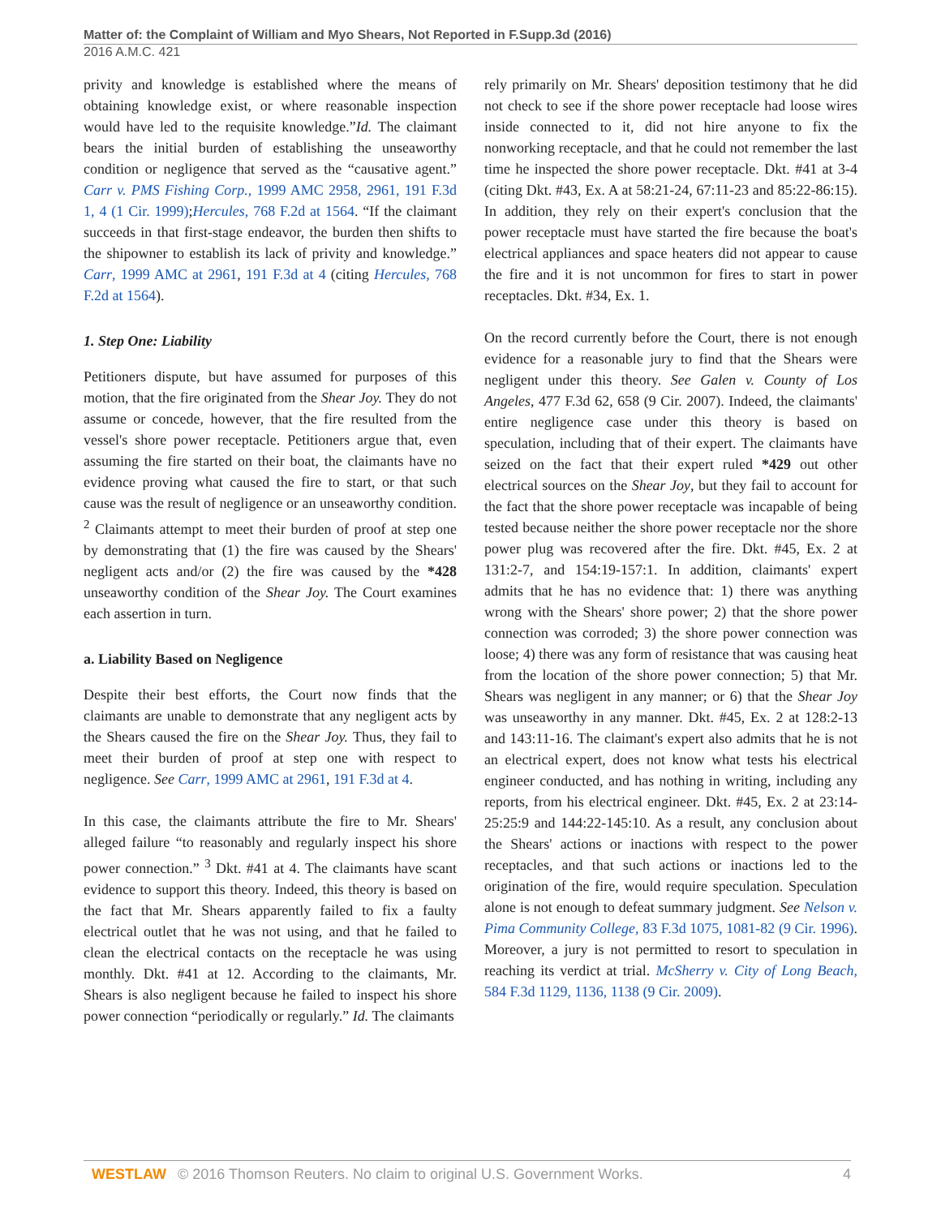Matter of: the Complaint of William and Myo Shears, Not Reported in F.Supp.3d (2016)
2016 A.M.C. 421
privity and knowledge is established where the means of obtaining knowledge exist, or where reasonable inspection would have led to the requisite knowledge.”Id. The claimant bears the initial burden of establishing the unseaworthy condition or negligence that served as the “causative agent.” Carr v. PMS Fishing Corp., 1999 AMC 2958, 2961, 191 F.3d 1, 4 (1 Cir. 1999);Hercules, 768 F.2d at 1564. “If the claimant succeeds in that first-stage endeavor, the burden then shifts to the shipowner to establish its lack of privity and knowledge.” Carr, 1999 AMC at 2961, 191 F.3d at 4 (citing Hercules, 768 F.2d at 1564).
1. Step One: Liability
Petitioners dispute, but have assumed for purposes of this motion, that the fire originated from the Shear Joy. They do not assume or concede, however, that the fire resulted from the vessel's shore power receptacle. Petitioners argue that, even assuming the fire started on their boat, the claimants have no evidence proving what caused the fire to start, or that such cause was the result of negligence or an unseaworthy condition. <sup>2</sup> Claimants attempt to meet their burden of proof at step one by demonstrating that (1) the fire was caused by the Shears' negligent acts and/or (2) the fire was caused by the *428 unseaworthy condition of the Shear Joy. The Court examines each assertion in turn.
a. Liability Based on Negligence
Despite their best efforts, the Court now finds that the claimants are unable to demonstrate that any negligent acts by the Shears caused the fire on the Shear Joy. Thus, they fail to meet their burden of proof at step one with respect to negligence. See Carr, 1999 AMC at 2961, 191 F.3d at 4.
In this case, the claimants attribute the fire to Mr. Shears' alleged failure “to reasonably and regularly inspect his shore power connection.” <sup>3</sup> Dkt. #41 at 4. The claimants have scant evidence to support this theory. Indeed, this theory is based on the fact that Mr. Shears apparently failed to fix a faulty electrical outlet that he was not using, and that he failed to clean the electrical contacts on the receptacle he was using monthly. Dkt. #41 at 12. According to the claimants, Mr. Shears is also negligent because he failed to inspect his shore power connection “periodically or regularly.” Id. The claimants
rely primarily on Mr. Shears' deposition testimony that he did not check to see if the shore power receptacle had loose wires inside connected to it, did not hire anyone to fix the nonworking receptacle, and that he could not remember the last time he inspected the shore power receptacle. Dkt. #41 at 3-4 (citing Dkt. #43, Ex. A at 58:21-24, 67:11-23 and 85:22-86:15). In addition, they rely on their expert's conclusion that the power receptacle must have started the fire because the boat's electrical appliances and space heaters did not appear to cause the fire and it is not uncommon for fires to start in power receptacles. Dkt. #34, Ex. 1.
On the record currently before the Court, there is not enough evidence for a reasonable jury to find that the Shears were negligent under this theory. See Galen v. County of Los Angeles, 477 F.3d 62, 658 (9 Cir. 2007). Indeed, the claimants' entire negligence case under this theory is based on speculation, including that of their expert. The claimants have seized on the fact that their expert ruled *429 out other electrical sources on the Shear Joy, but they fail to account for the fact that the shore power receptacle was incapable of being tested because neither the shore power receptacle nor the shore power plug was recovered after the fire. Dkt. #45, Ex. 2 at 131:2-7, and 154:19-157:1. In addition, claimants' expert admits that he has no evidence that: 1) there was anything wrong with the Shears' shore power; 2) that the shore power connection was corroded; 3) the shore power connection was loose; 4) there was any form of resistance that was causing heat from the location of the shore power connection; 5) that Mr. Shears was negligent in any manner; or 6) that the Shear Joy was unseaworthy in any manner. Dkt. #45, Ex. 2 at 128:2-13 and 143:11-16. The claimant's expert also admits that he is not an electrical expert, does not know what tests his electrical engineer conducted, and has nothing in writing, including any reports, from his electrical engineer. Dkt. #45, Ex. 2 at 23:14-25:25:9 and 144:22-145:10. As a result, any conclusion about the Shears' actions or inactions with respect to the power receptacles, and that such actions or inactions led to the origination of the fire, would require speculation. Speculation alone is not enough to defeat summary judgment. See Nelson v. Pima Community College, 83 F.3d 1075, 1081-82 (9 Cir. 1996). Moreover, a jury is not permitted to resort to speculation in reaching its verdict at trial. McSherry v. City of Long Beach, 584 F.3d 1129, 1136, 1138 (9 Cir. 2009).
WESTLAW © 2016 Thomson Reuters. No claim to original U.S. Government Works. 4